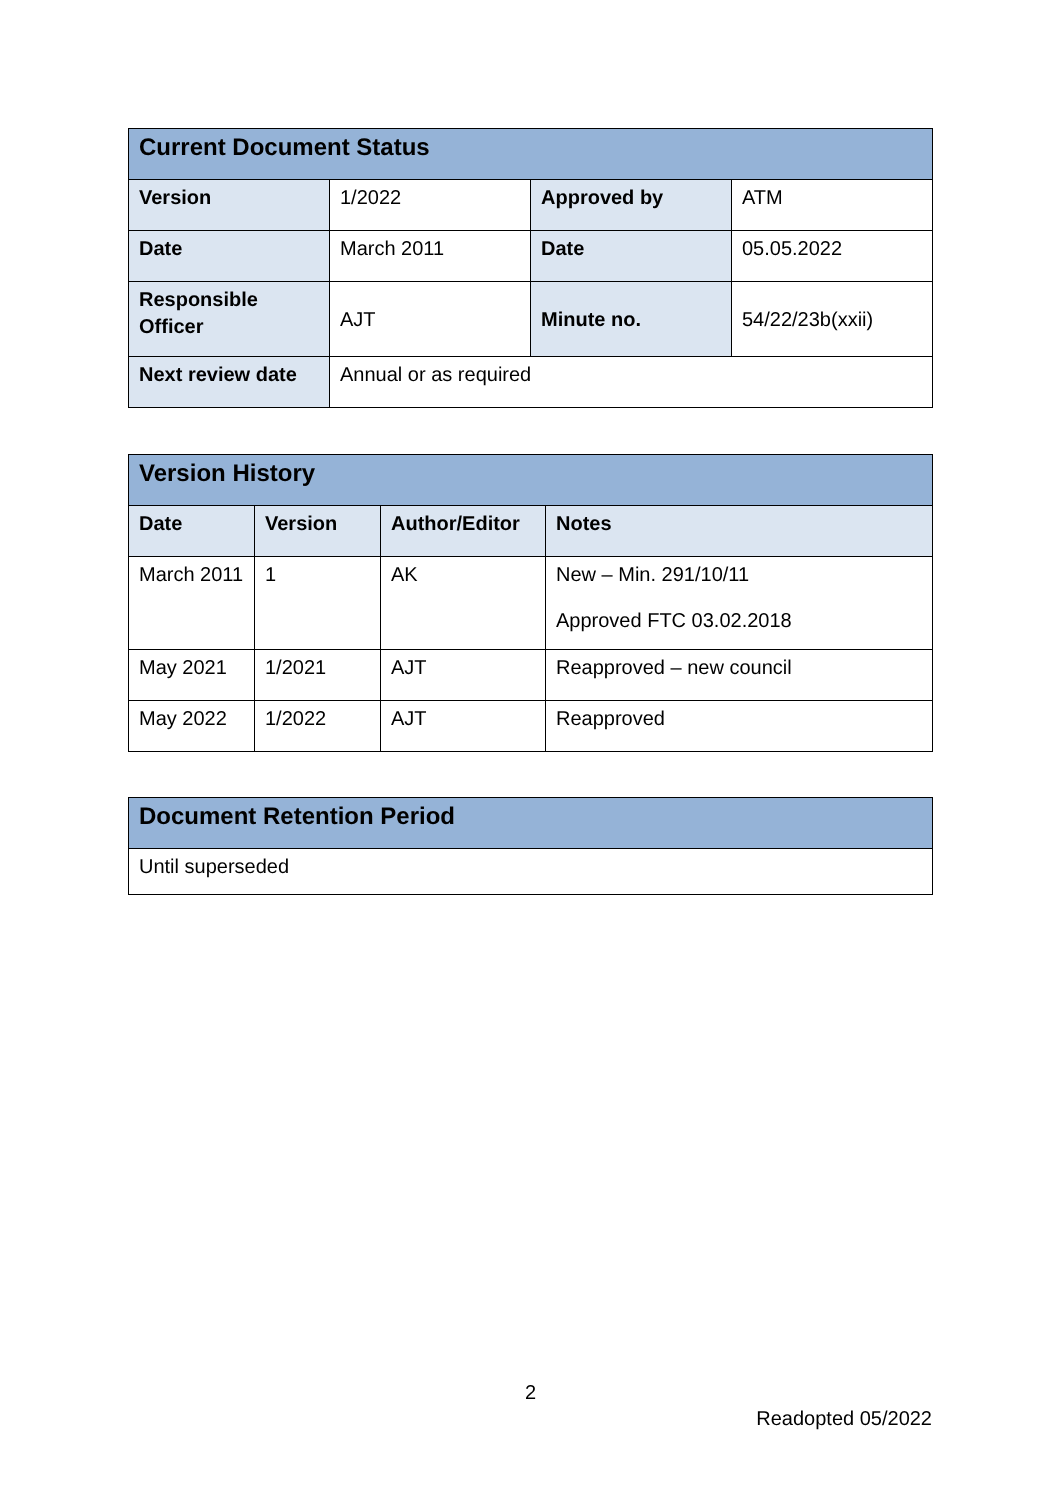| Current Document Status | | | |
| --- | --- | --- | --- |
| Version | 1/2022 | Approved by | ATM |
| Date | March 2011 | Date | 05.05.2022 |
| Responsible Officer | AJT | Minute no. | 54/22/23b(xxii) |
| Next review date | Annual or as required | | |
| Version History | | | |
| --- | --- | --- | --- |
| Date | Version | Author/Editor | Notes |
| March 2011 | 1 | AK | New – Min. 291/10/11 Approved FTC 03.02.2018 |
| May 2021 | 1/2021 | AJT | Reapproved – new council |
| May 2022 | 1/2022 | AJT | Reapproved |
| Document Retention Period |
| --- |
| Until superseded |
2
Readopted 05/2022